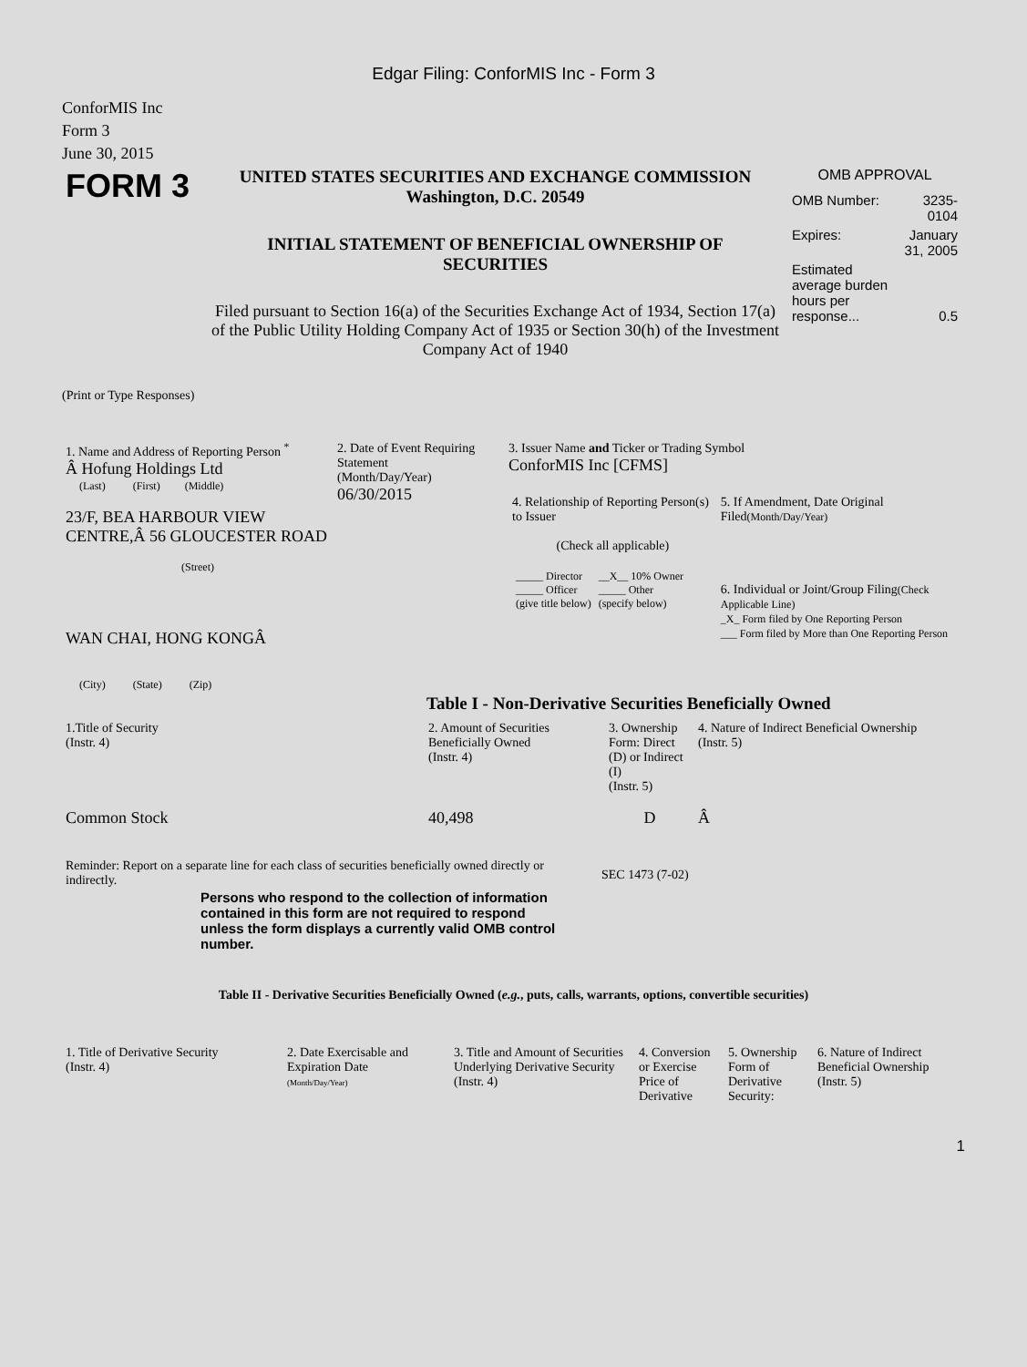Edgar Filing: ConforMIS Inc - Form 3
ConforMIS Inc
Form 3
June 30, 2015
| FORM 3 | UNITED STATES SECURITIES AND EXCHANGE COMMISSION Washington, D.C. 20549 INITIAL STATEMENT OF BENEFICIAL OWNERSHIP OF SECURITIES Filed pursuant to Section 16(a) of the Securities Exchange Act of 1934, Section 17(a) of the Public Utility Holding Company Act of 1935 or Section 30(h) of the Investment Company Act of 1940 | OMB APPROVAL / OMB Number: / 3235-0104 / / Expires: / January 31, 2005 / / Estimated average burden hours per response... / 0.5 / |
(Print or Type Responses)
| 1. Name and Address of Reporting Person <sup>*</sup> Â Hofung Holdings Ltd (Last) (First) (Middle) 23/F, BEA HARBOUR VIEW CENTRE,Â 56 GLOUCESTER ROAD (Street) WAN CHAI, HONG KONGÂ (City) (State) (Zip) | 2. Date of Event Requiring Statement (Month/Day/Year) 06/30/2015 | 3. Issuer Name and Ticker or Trading Symbol ConforMIS Inc [CFMS] / 4. Relationship of Reporting Person(s) to Issuer (Check all applicable) / _____ Director _____ Officer (give title below) / __X__ 10% Owner _____ Other (specify below) / / 5. If Amendment, Date Original Filed (Month/Day/Year) 6. Individual or Joint/Group Filing (Check Applicable Line) _X_ Form filed by One Reporting Person ___ Form filed by More than One Reporting Person / |
Table I - Non-Derivative Securities Beneficially Owned
| 1.Title of Security (Instr. 4) | 2. Amount of Securities Beneficially Owned (Instr. 4) | 3. Ownership Form: Direct (D) or Indirect (I) (Instr. 5) | 4. Nature of Indirect Beneficial Ownership (Instr. 5) |
| --- | --- | --- | --- |
| Common Stock | 40,498 | D | Â |
| Reminder: Report on a separate line for each class of securities beneficially owned directly or indirectly. | SEC 1473 (7-02) |
Persons who respond to the collection of information contained in this form are not required to respond unless the form displays a currently valid OMB control number.
Table II - Derivative Securities Beneficially Owned (e.g., puts, calls, warrants, options, convertible securities)
| 1. Title of Derivative Security (Instr. 4) | 2. Date Exercisable and Expiration Date (Month/Day/Year) | 3. Title and Amount of Securities Underlying Derivative Security (Instr. 4) | 4. Conversion or Exercise Price of Derivative | 5. Ownership Form of Derivative Security: | 6. Nature of Indirect Beneficial Ownership (Instr. 5) |
| --- | --- | --- | --- | --- | --- |
1